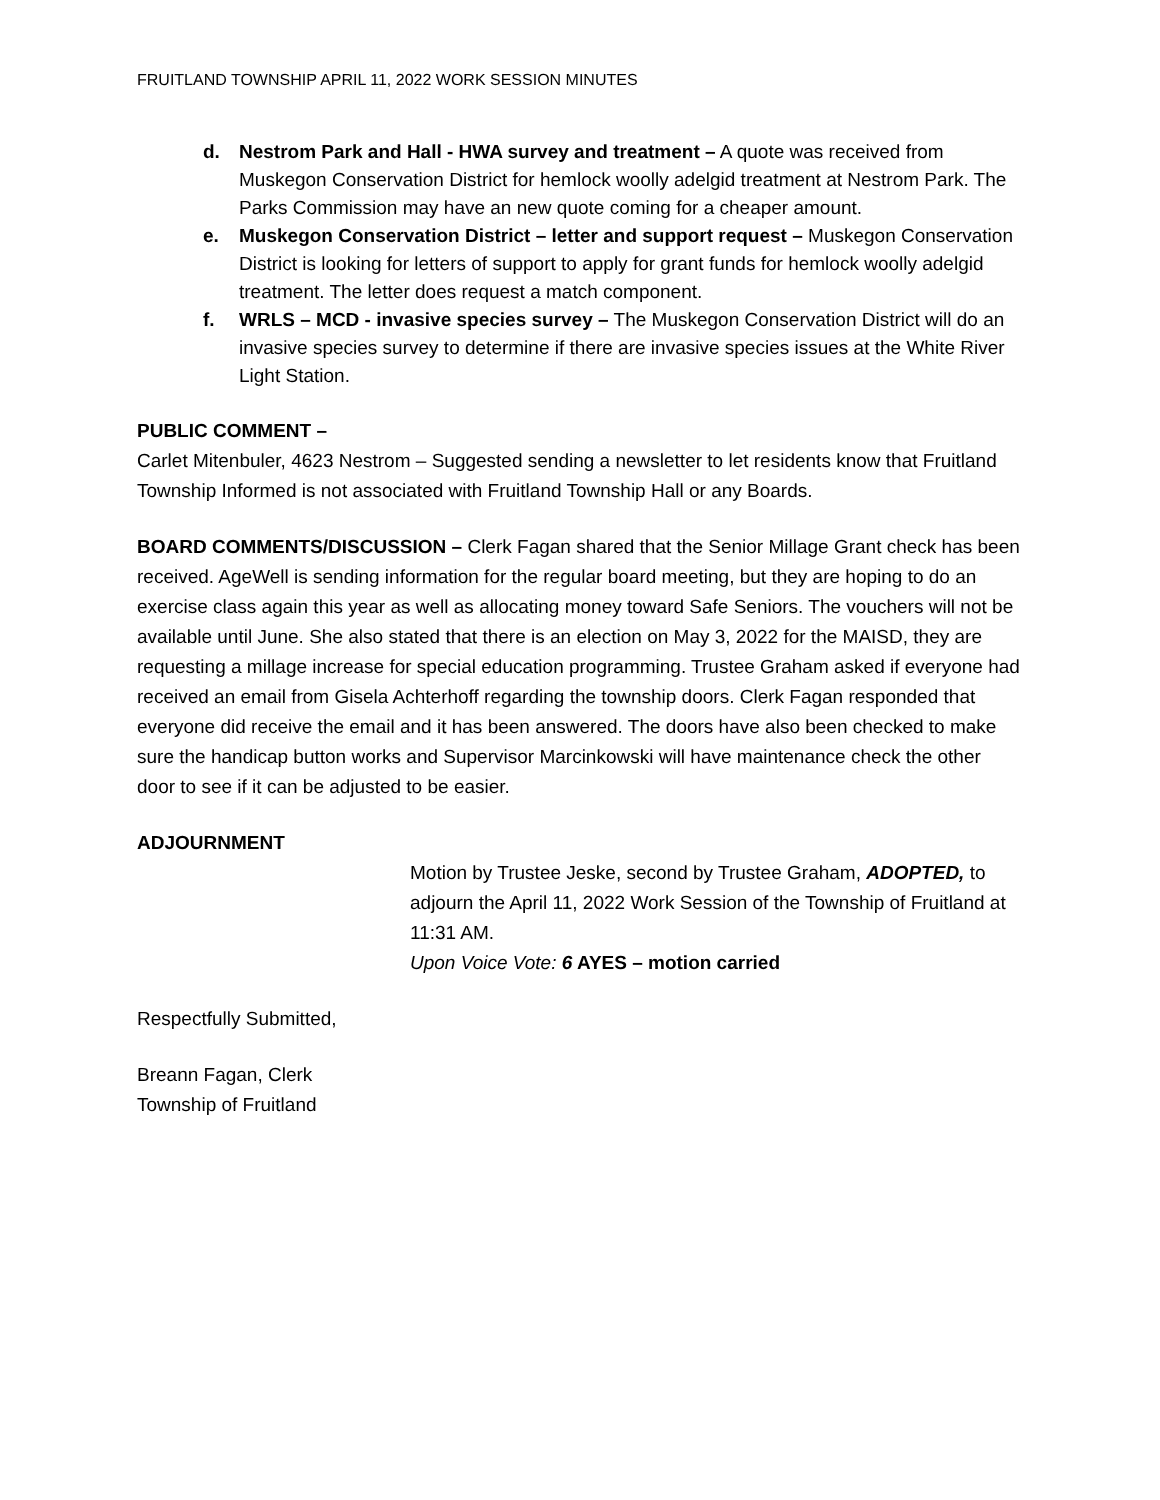FRUITLAND TOWNSHIP APRIL 11, 2022 WORK SESSION MINUTES
d. Nestrom Park and Hall - HWA survey and treatment – A quote was received from Muskegon Conservation District for hemlock woolly adelgid treatment at Nestrom Park. The Parks Commission may have an new quote coming for a cheaper amount.
e. Muskegon Conservation District – letter and support request – Muskegon Conservation District is looking for letters of support to apply for grant funds for hemlock woolly adelgid treatment. The letter does request a match component.
f. WRLS – MCD - invasive species survey – The Muskegon Conservation District will do an invasive species survey to determine if there are invasive species issues at the White River Light Station.
PUBLIC COMMENT –
Carlet Mitenbuler, 4623 Nestrom – Suggested sending a newsletter to let residents know that Fruitland Township Informed is not associated with Fruitland Township Hall or any Boards.
BOARD COMMENTS/DISCUSSION – Clerk Fagan shared that the Senior Millage Grant check has been received. AgeWell is sending information for the regular board meeting, but they are hoping to do an exercise class again this year as well as allocating money toward Safe Seniors. The vouchers will not be available until June. She also stated that there is an election on May 3, 2022 for the MAISD, they are requesting a millage increase for special education programming. Trustee Graham asked if everyone had received an email from Gisela Achterhoff regarding the township doors. Clerk Fagan responded that everyone did receive the email and it has been answered. The doors have also been checked to make sure the handicap button works and Supervisor Marcinkowski will have maintenance check the other door to see if it can be adjusted to be easier.
ADJOURNMENT
Motion by Trustee Jeske, second by Trustee Graham, ADOPTED, to adjourn the April 11, 2022 Work Session of the Township of Fruitland at 11:31 AM.
Upon Voice Vote: 6 AYES – motion carried
Respectfully Submitted,
Breann Fagan, Clerk
Township of Fruitland